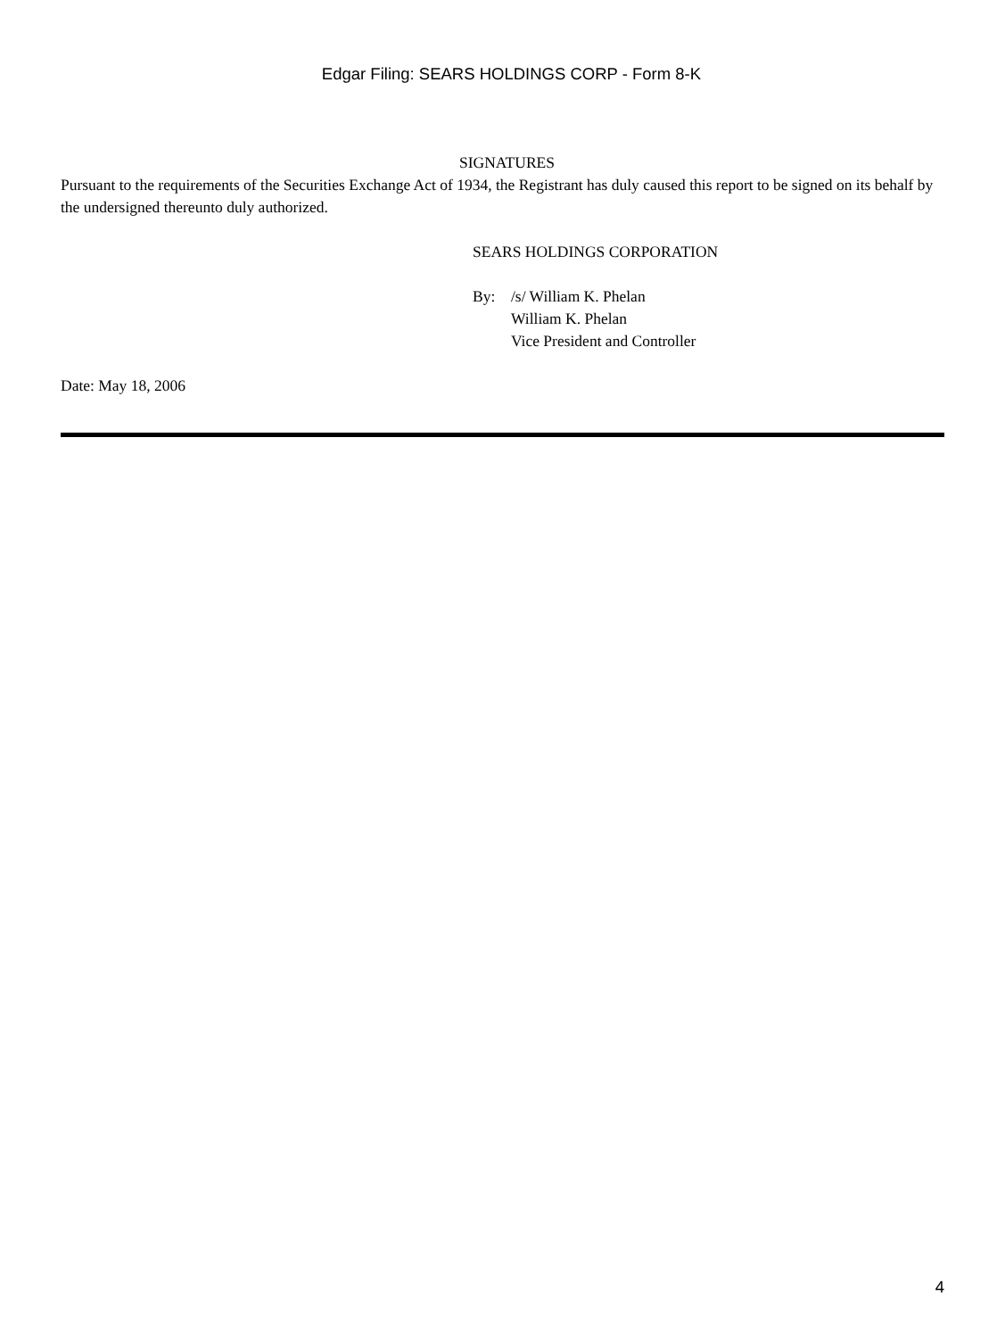Edgar Filing: SEARS HOLDINGS CORP - Form 8-K
SIGNATURES
Pursuant to the requirements of the Securities Exchange Act of 1934, the Registrant has duly caused this report to be signed on its behalf by the undersigned thereunto duly authorized.
SEARS HOLDINGS CORPORATION
| By: | /s/ William K. Phelan |
| | William K. Phelan |
| | Vice President and Controller |
Date: May 18, 2006
4